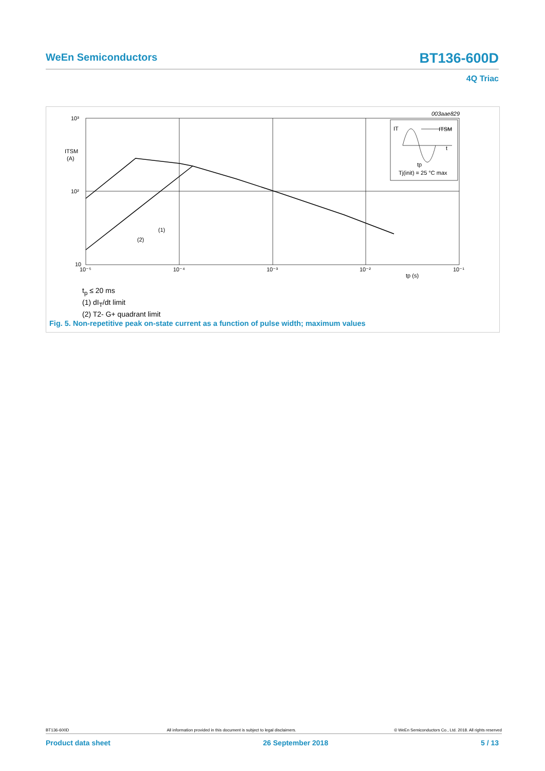WeEn Semiconductors BT136-600D
4Q Triac
003aae829
10³
10²
10
ITSM
(A)
10⁻⁵
10⁻⁴
10⁻³
10⁻²
10⁻¹
tp (s)
(1)
(2)
IT
ITSM
t
tp
Tj(init) = 25 °C max
t<sub>p</sub> ≤ 20 ms
(1) dI<sub>T</sub>/dt limit
(2) T2- G+ quadrant limit
Fig. 5. Non-repetitive peak on-state current as a function of pulse width; maximum values
BT136-600D All information provided in this document is subject to legal disclaimers. © WeEn Semiconductors Co., Ltd. 2018. All rights reserved
Product data sheet 26 September 2018 5 / 13